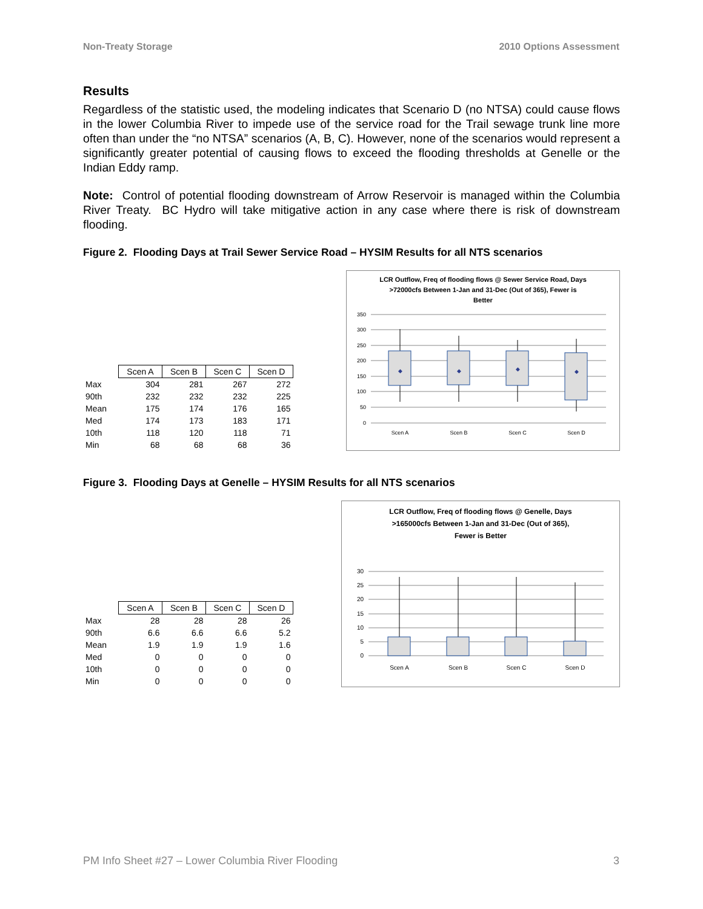Non-Treaty Storage 2010 Options Assessment
Results
Regardless of the statistic used, the modeling indicates that Scenario D (no NTSA) could cause flows in the lower Columbia River to impede use of the service road for the Trail sewage trunk line more often than under the “no NTSA” scenarios (A, B, C). However, none of the scenarios would represent a significantly greater potential of causing flows to exceed the flooding thresholds at Genelle or the Indian Eddy ramp.
Note: Control of potential flooding downstream of Arrow Reservoir is managed within the Columbia River Treaty. BC Hydro will take mitigative action in any case where there is risk of downstream flooding.
Figure 2. Flooding Days at Trail Sewer Service Road – HYSIM Results for all NTS scenarios
| | Scen A | Scen B | Scen C | Scen D |
| Max | 304 | 281 | 267 | 272 |
| 90th | 232 | 232 | 232 | 225 |
| Mean | 175 | 174 | 176 | 165 |
| Med | 174 | 173 | 183 | 171 |
| 10th | 118 | 120 | 118 | 71 |
| Min | 68 | 68 | 68 | 36 |
LCR Outflow, Freq of flooding flows @ Sewer Service Road, Days
>72000cfs Between 1-Jan and 31-Dec (Out of 365), Fewer is
Better
350
300
250
200
150
100
50
0
◆
◆
◆
◆
Scen A
Scen B
Scen C
Scen D
Figure 3. Flooding Days at Genelle – HYSIM Results for all NTS scenarios
| | Scen A | Scen B | Scen C | Scen D |
| Max | 28 | 28 | 28 | 26 |
| 90th | 6.6 | 6.6 | 6.6 | 5.2 |
| Mean | 1.9 | 1.9 | 1.9 | 1.6 |
| Med | 0 | 0 | 0 | 0 |
| 10th | 0 | 0 | 0 | 0 |
| Min | 0 | 0 | 0 | 0 |
LCR Outflow, Freq of flooding flows @ Genelle, Days
>165000cfs Between 1-Jan and 31-Dec (Out of 365),
Fewer is Better
30
25
20
15
10
5
0
Scen A
Scen B
Scen C
Scen D
PM Info Sheet #27 – Lower Columbia River Flooding 3